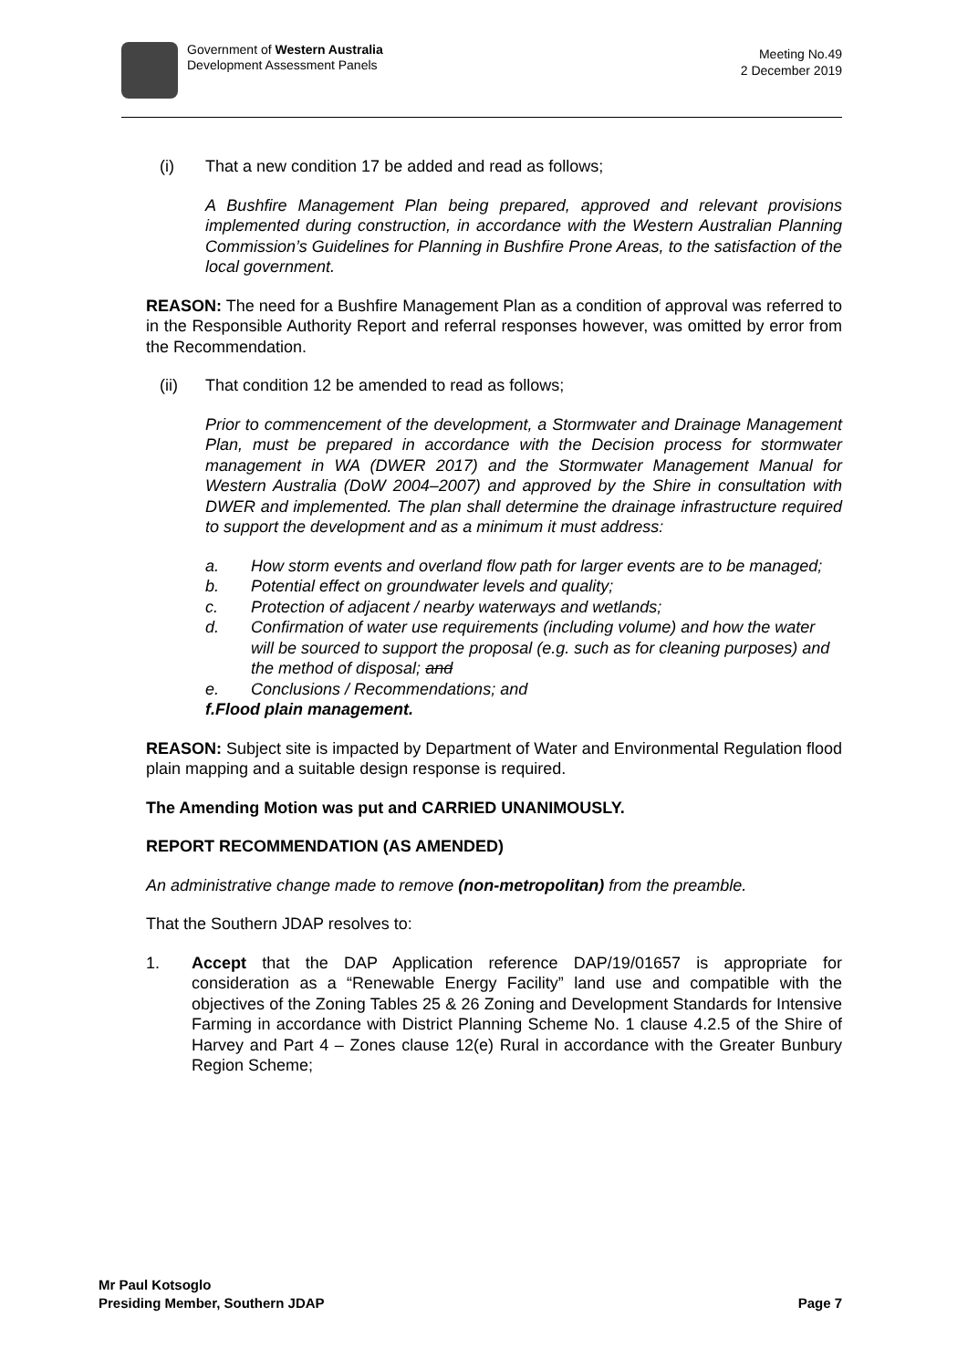Government of Western Australia
Development Assessment Panels
Meeting No.49
2 December 2019
(i) That a new condition 17 be added and read as follows;
A Bushfire Management Plan being prepared, approved and relevant provisions implemented during construction, in accordance with the Western Australian Planning Commission’s Guidelines for Planning in Bushfire Prone Areas, to the satisfaction of the local government.
REASON: The need for a Bushfire Management Plan as a condition of approval was referred to in the Responsible Authority Report and referral responses however, was omitted by error from the Recommendation.
(ii) That condition 12 be amended to read as follows;
Prior to commencement of the development, a Stormwater and Drainage Management Plan, must be prepared in accordance with the Decision process for stormwater management in WA (DWER 2017) and the Stormwater Management Manual for Western Australia (DoW 2004–2007) and approved by the Shire in consultation with DWER and implemented. The plan shall determine the drainage infrastructure required to support the development and as a minimum it must address:
a. How storm events and overland flow path for larger events are to be managed;
b. Potential effect on groundwater levels and quality;
c. Protection of adjacent / nearby waterways and wetlands;
d. Confirmation of water use requirements (including volume) and how the water will be sourced to support the proposal (e.g. such as for cleaning purposes) and the method of disposal; and
e. Conclusions / Recommendations; and
f. Flood plain management.
REASON: Subject site is impacted by Department of Water and Environmental Regulation flood plain mapping and a suitable design response is required.
The Amending Motion was put and CARRIED UNANIMOUSLY.
REPORT RECOMMENDATION (AS AMENDED)
An administrative change made to remove (non-metropolitan) from the preamble.
That the Southern JDAP resolves to:
1. Accept that the DAP Application reference DAP/19/01657 is appropriate for consideration as a “Renewable Energy Facility” land use and compatible with the objectives of the Zoning Tables 25 & 26 Zoning and Development Standards for Intensive Farming in accordance with District Planning Scheme No. 1 clause 4.2.5 of the Shire of Harvey and Part 4 – Zones clause 12(e) Rural in accordance with the Greater Bunbury Region Scheme;
Mr Paul Kotsoglo
Presiding Member, Southern JDAP
Page 7